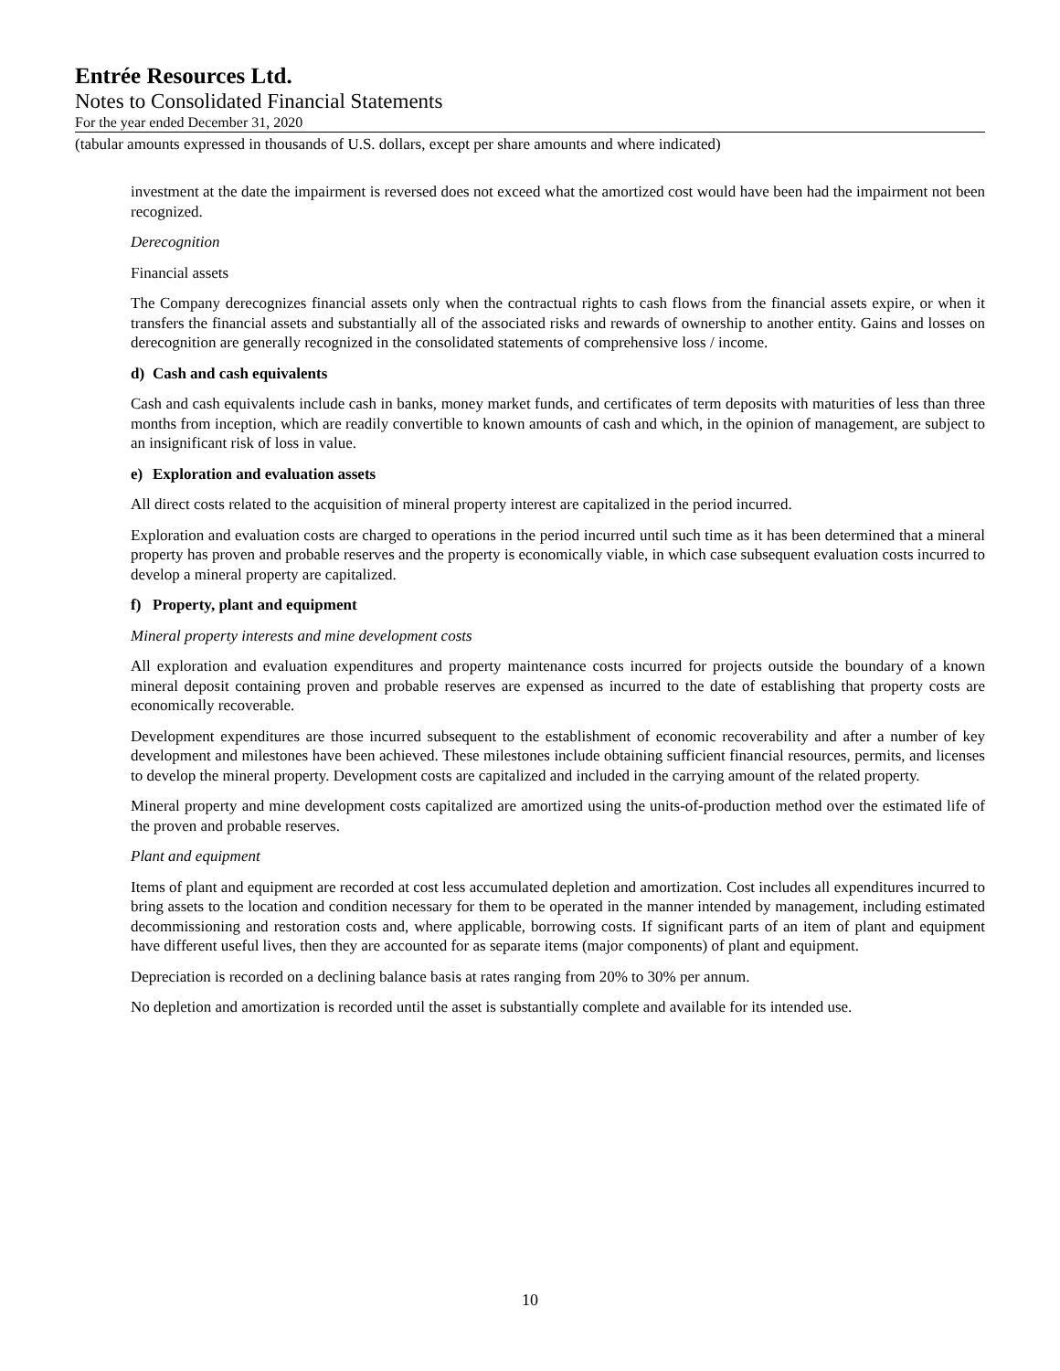Entrée Resources Ltd.
Notes to Consolidated Financial Statements
For the year ended December 31, 2020
(tabular amounts expressed in thousands of U.S. dollars, except per share amounts and where indicated)
investment at the date the impairment is reversed does not exceed what the amortized cost would have been had the impairment not been recognized.
Derecognition
Financial assets
The Company derecognizes financial assets only when the contractual rights to cash flows from the financial assets expire, or when it transfers the financial assets and substantially all of the associated risks and rewards of ownership to another entity. Gains and losses on derecognition are generally recognized in the consolidated statements of comprehensive loss / income.
d) Cash and cash equivalents
Cash and cash equivalents include cash in banks, money market funds, and certificates of term deposits with maturities of less than three months from inception, which are readily convertible to known amounts of cash and which, in the opinion of management, are subject to an insignificant risk of loss in value.
e) Exploration and evaluation assets
All direct costs related to the acquisition of mineral property interest are capitalized in the period incurred.
Exploration and evaluation costs are charged to operations in the period incurred until such time as it has been determined that a mineral property has proven and probable reserves and the property is economically viable, in which case subsequent evaluation costs incurred to develop a mineral property are capitalized.
f) Property, plant and equipment
Mineral property interests and mine development costs
All exploration and evaluation expenditures and property maintenance costs incurred for projects outside the boundary of a known mineral deposit containing proven and probable reserves are expensed as incurred to the date of establishing that property costs are economically recoverable.
Development expenditures are those incurred subsequent to the establishment of economic recoverability and after a number of key development and milestones have been achieved. These milestones include obtaining sufficient financial resources, permits, and licenses to develop the mineral property. Development costs are capitalized and included in the carrying amount of the related property.
Mineral property and mine development costs capitalized are amortized using the units-of-production method over the estimated life of the proven and probable reserves.
Plant and equipment
Items of plant and equipment are recorded at cost less accumulated depletion and amortization. Cost includes all expenditures incurred to bring assets to the location and condition necessary for them to be operated in the manner intended by management, including estimated decommissioning and restoration costs and, where applicable, borrowing costs. If significant parts of an item of plant and equipment have different useful lives, then they are accounted for as separate items (major components) of plant and equipment.
Depreciation is recorded on a declining balance basis at rates ranging from 20% to 30% per annum.
No depletion and amortization is recorded until the asset is substantially complete and available for its intended use.
10